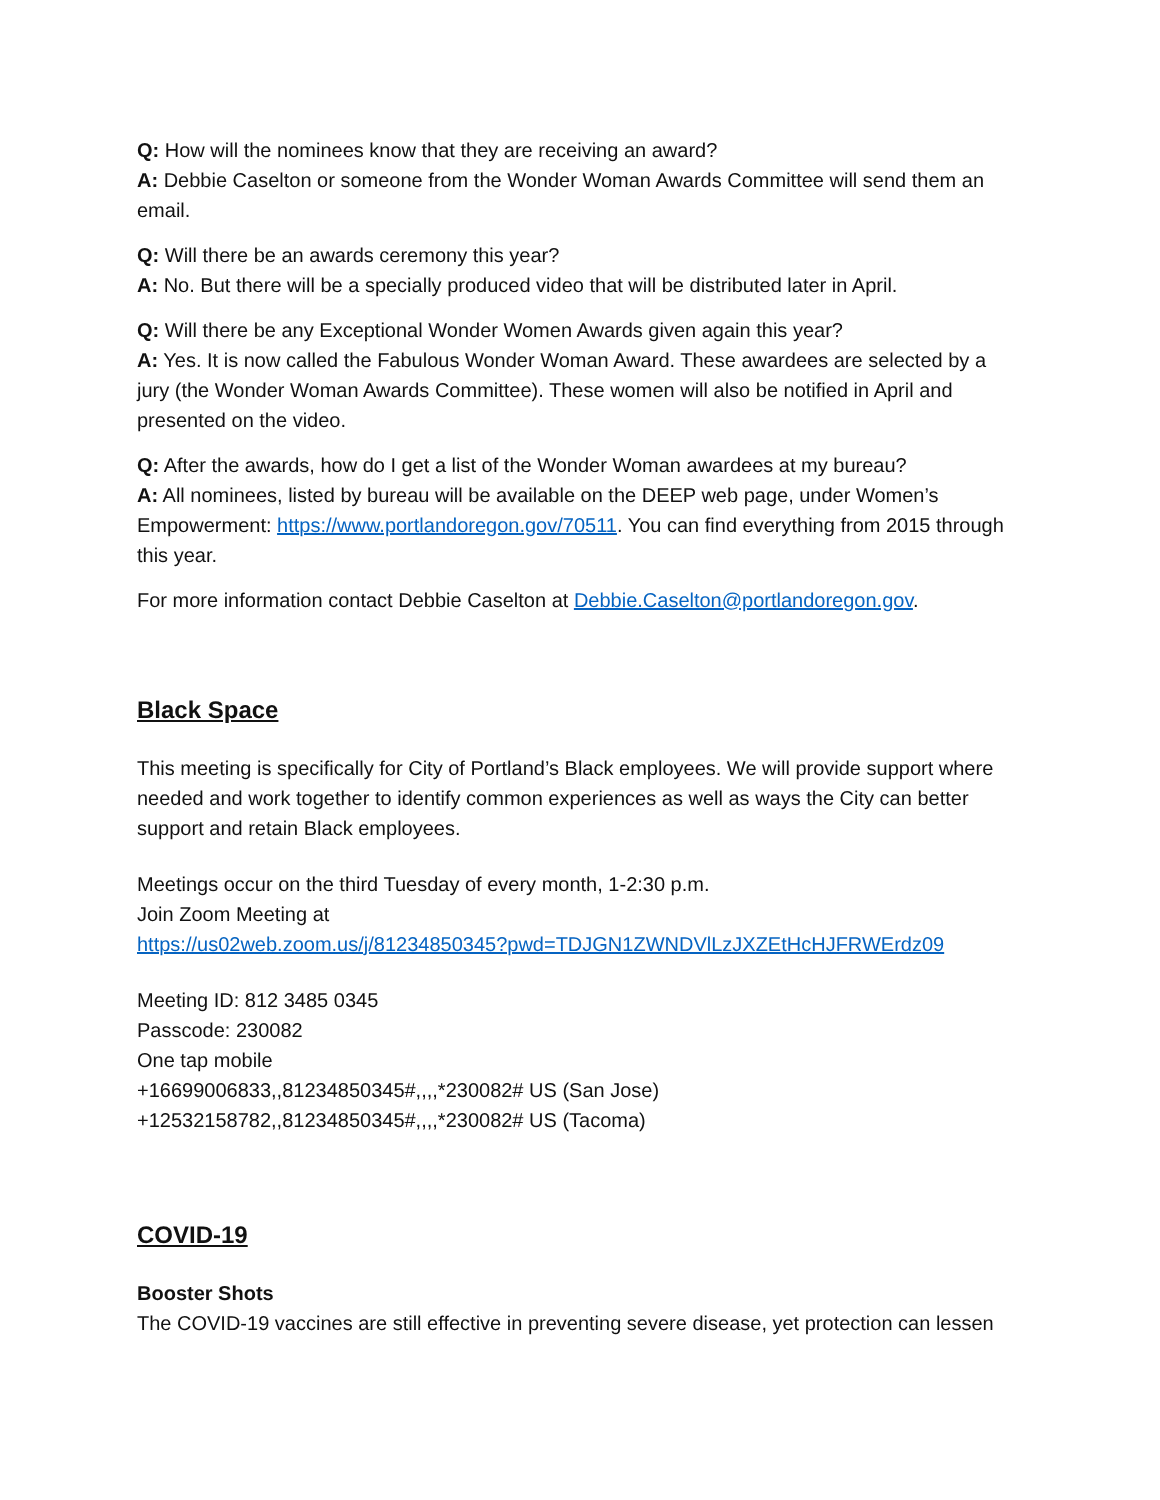Q: How will the nominees know that they are receiving an award?
A: Debbie Caselton or someone from the Wonder Woman Awards Committee will send them an email.
Q: Will there be an awards ceremony this year?
A: No. But there will be a specially produced video that will be distributed later in April.
Q: Will there be any Exceptional Wonder Women Awards given again this year?
A: Yes. It is now called the Fabulous Wonder Woman Award. These awardees are selected by a jury (the Wonder Woman Awards Committee). These women will also be notified in April and presented on the video.
Q: After the awards, how do I get a list of the Wonder Woman awardees at my bureau?
A: All nominees, listed by bureau will be available on the DEEP web page, under Women’s Empowerment: https://www.portlandoregon.gov/70511. You can find everything from 2015 through this year.
For more information contact Debbie Caselton at Debbie.Caselton@portlandoregon.gov.
Black Space
This meeting is specifically for City of Portland’s Black employees. We will provide support where needed and work together to identify common experiences as well as ways the City can better support and retain Black employees.
Meetings occur on the third Tuesday of every month, 1-2:30 p.m.
Join Zoom Meeting at
https://us02web.zoom.us/j/81234850345?pwd=TDJGN1ZWNDVlLzJXZEtHcHJFRWErdz09
Meeting ID: 812 3485 0345
Passcode: 230082
One tap mobile
+16699006833,,81234850345#,,,,*230082# US (San Jose)
+12532158782,,81234850345#,,,,*230082# US (Tacoma)
COVID-19
Booster Shots
The COVID-19 vaccines are still effective in preventing severe disease, yet protection can lessen